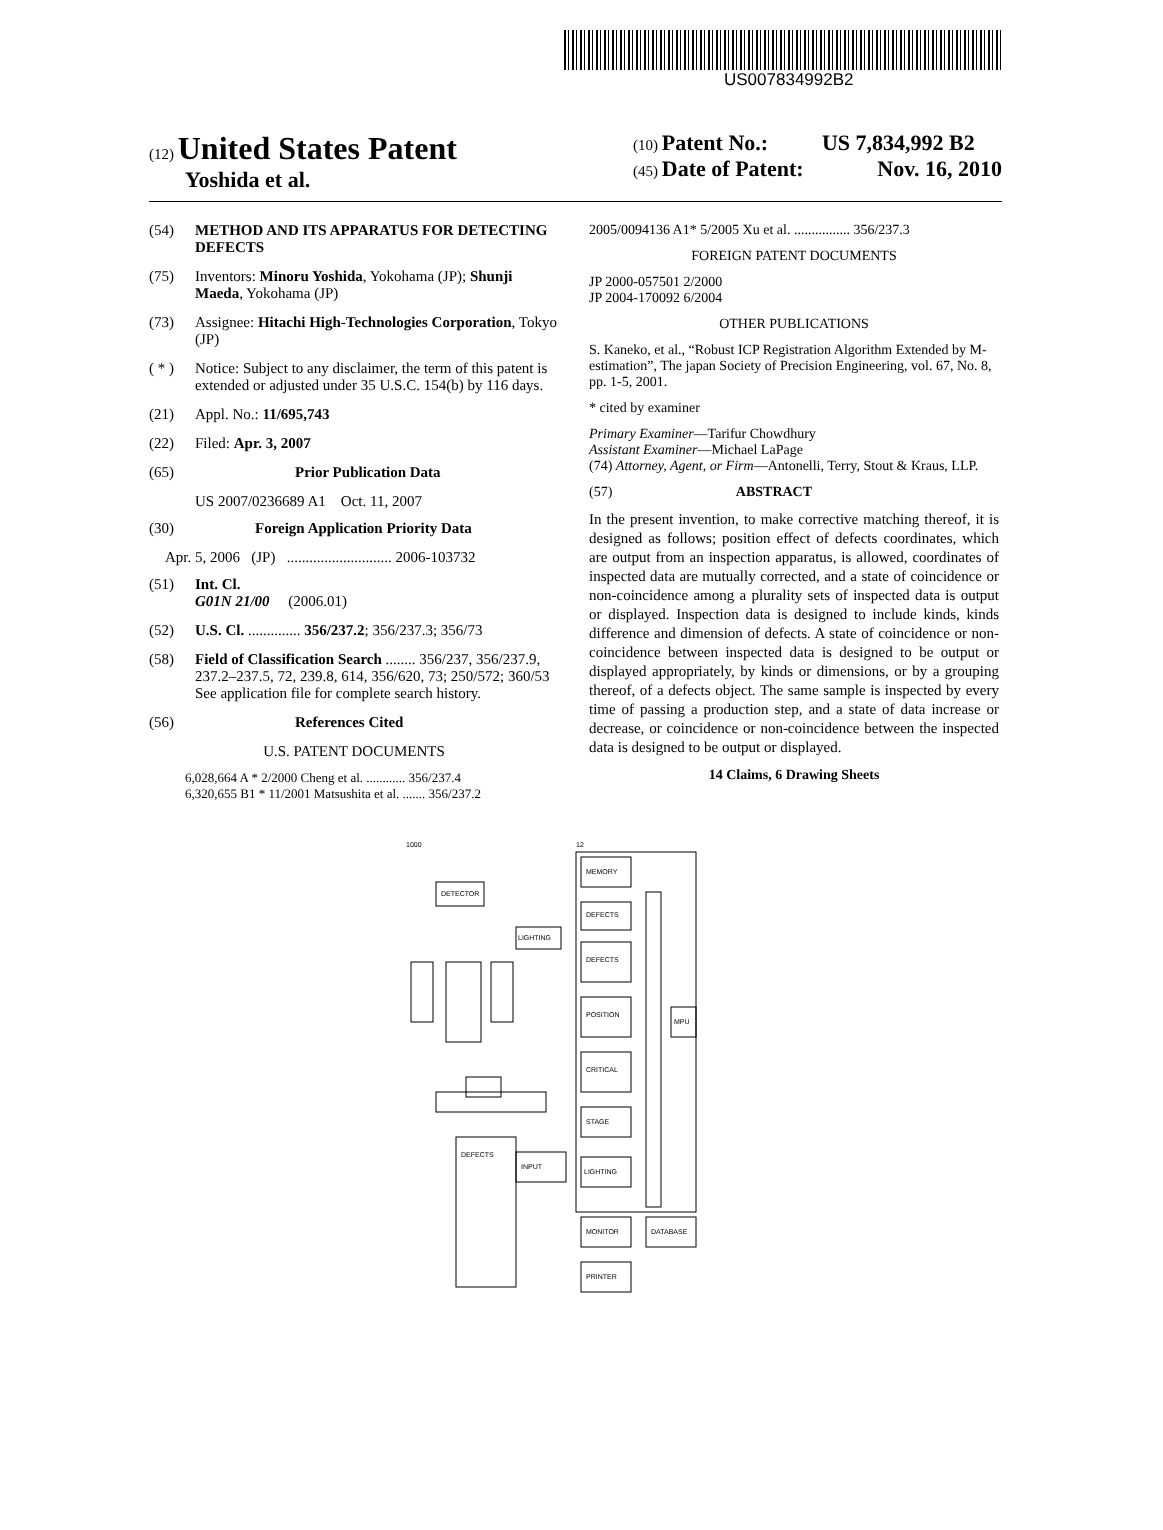US007834992B2
(12) United States Patent
Yoshida et al.
(10) Patent No.: US 7,834,992 B2
(45) Date of Patent: Nov. 16, 2010
(54) METHOD AND ITS APPARATUS FOR DETECTING DEFECTS
(75) Inventors: Minoru Yoshida, Yokohama (JP); Shunji Maeda, Yokohama (JP)
(73) Assignee: Hitachi High-Technologies Corporation, Tokyo (JP)
( * ) Notice: Subject to any disclaimer, the term of this patent is extended or adjusted under 35 U.S.C. 154(b) by 116 days.
(21) Appl. No.: 11/695,743
(22) Filed: Apr. 3, 2007
(65) Prior Publication Data
US 2007/0236689 A1 Oct. 11, 2007
(30) Foreign Application Priority Data
Apr. 5, 2006 (JP) ............................ 2006-103732
(51) Int. Cl.
G01N 21/00 (2006.01)
(52) U.S. Cl. .............. 356/237.2; 356/237.3; 356/73
(58) Field of Classification Search ........ 356/237, 356/237.9, 237.2–237.5, 72, 239.8, 614, 356/620, 73; 250/572; 360/53
See application file for complete search history.
(56) References Cited
U.S. PATENT DOCUMENTS
6,028,664 A * 2/2000 Cheng et al. ............ 356/237.4
6,320,655 B1 * 11/2001 Matsushita et al. ....... 356/237.2
2005/0094136 A1* 5/2005 Xu et al. ................ 356/237.3
FOREIGN PATENT DOCUMENTS
JP 2000-057501 2/2000
JP 2004-170092 6/2004
OTHER PUBLICATIONS
S. Kaneko, et al., “Robust ICP Registration Algorithm Extended by M-estimation”, The japan Society of Precision Engineering, vol. 67, No. 8, pp. 1-5, 2001.
* cited by examiner
Primary Examiner—Tarifur Chowdhury
Assistant Examiner—Michael LaPage
(74) Attorney, Agent, or Firm—Antonelli, Terry, Stout & Kraus, LLP.
(57) ABSTRACT
In the present invention, to make corrective matching thereof, it is designed as follows; position effect of defects coordinates, which are output from an inspection apparatus, is allowed, coordinates of inspected data are mutually corrected, and a state of coincidence or non-coincidence among a plurality sets of inspected data is output or displayed. Inspection data is designed to include kinds, kinds difference and dimension of defects. A state of coincidence or non-coincidence between inspected data is designed to be output or displayed appropriately, by kinds or dimensions, or by a grouping thereof, of a defects object. The same sample is inspected by every time of passing a production step, and a state of data increase or decrease, or coincidence or non-coincidence between the inspected data is designed to be output or displayed.
14 Claims, 6 Drawing Sheets
DETECTOR
MEMORY
DEFECTS
DEFECTS
POSITION
CRITICAL
STAGE
LIGHTING
MPU
DEFECTS
INPUT
MONITOR
DATABASE
PRINTER
LIGHTING
1000
12